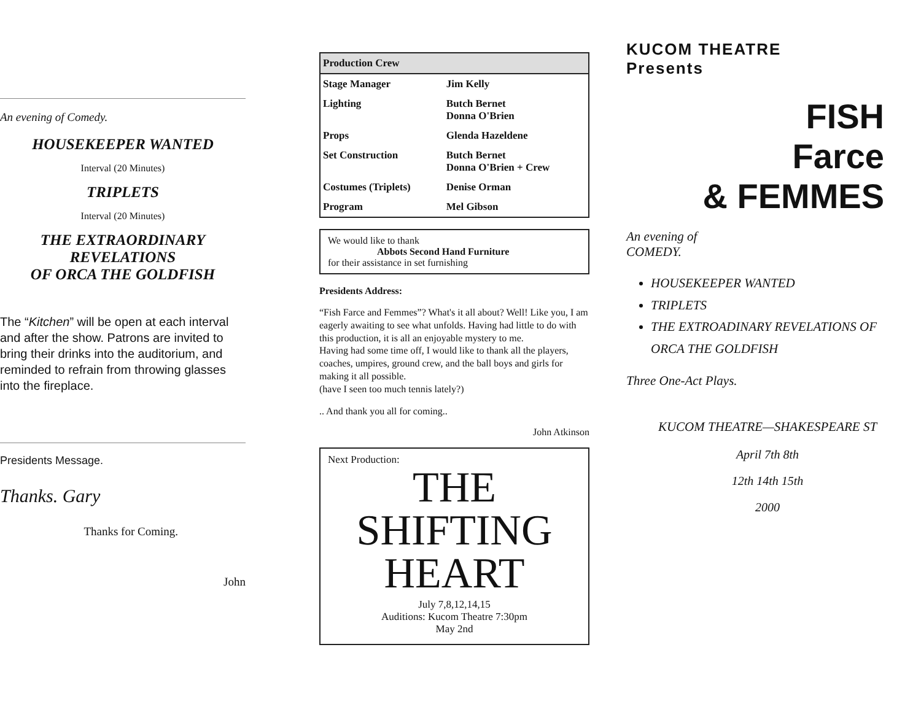An evening of Comedy.
HOUSEKEEPER WANTED
Interval (20 Minutes)
TRIPLETS
Interval (20 Minutes)
THE EXTRAORDINARY REVELATIONS
OF ORCA THE GOLDFISH
The “Kitchen” will be open at each interval and after the show. Patrons are invited to bring their drinks into the auditorium, and reminded to refrain from throwing glasses into the fireplace.
Presidents Message.
Thanks. Gary
Thanks for Coming.
John
| Production Crew | |
| --- | --- |
| Stage Manager | Jim Kelly |
| Lighting | Butch Bernet Donna O'Brien |
| Props | Glenda Hazeldene |
| Set Construction | Butch Bernet Donna O'Brien + Crew |
| Costumes (Triplets) | Denise Orman |
| Program | Mel Gibson |
We would like to thank
Abbots Second Hand Furniture
for their assistance in set furnishing
Presidents Address:
“Fish Farce and Femmes”? What's it all about? Well! Like you, I am eagerly awaiting to see what unfolds. Having had little to do with this production, it is all an enjoyable mystery to me.
Having had some time off, I would like to thank all the players, coaches, umpires, ground crew, and the ball boys and girls for making it all possible.
(have I seen too much tennis lately?)
.. And thank you all for coming..
John Atkinson
Next Production:
THE SHIFTING
HEART
July 7,8,12,14,15
Auditions: Kucom Theatre 7:30pm
May 2nd
KUCOM THEATRE
Presents
FISH
Farce
& FEMMES
An evening of
COMEDY.
HOUSEKEEPER WANTED
TRIPLETS
THE EXTROADINARY REVELATIONS OF ORCA THE GOLDFISH
Three One-Act Plays.
KUCOM THEATRE—SHAKESPEARE ST
April 7th 8th
12th 14th 15th
2000